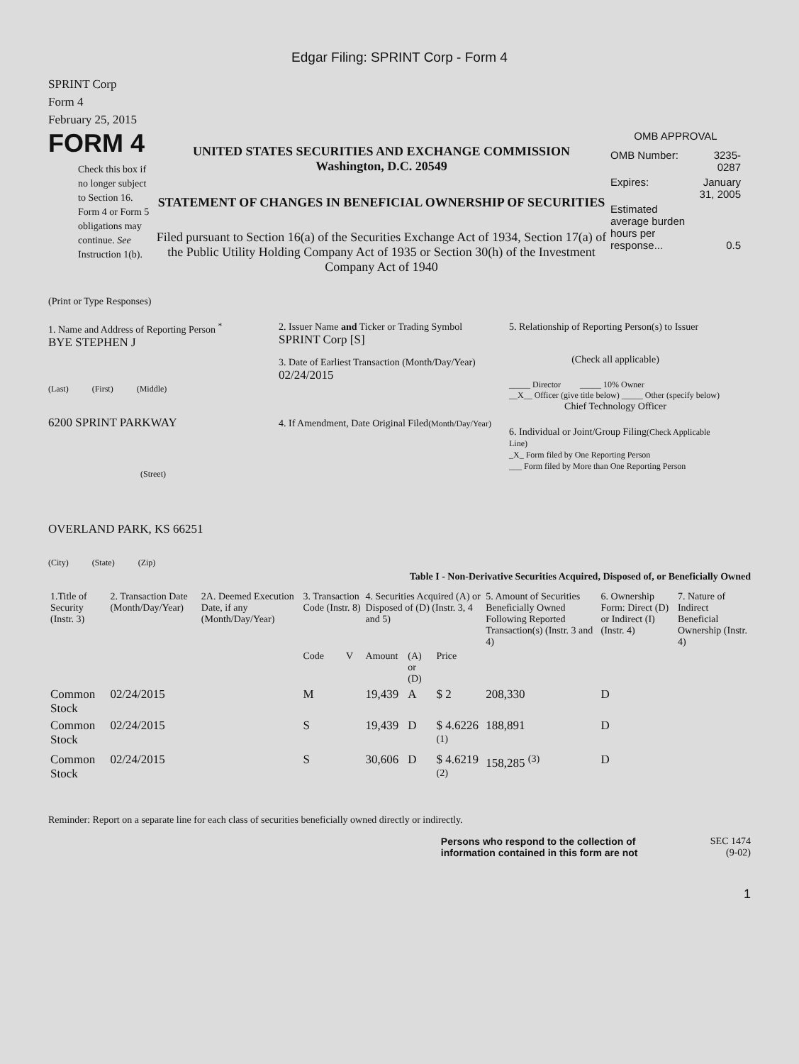Edgar Filing: SPRINT Corp - Form 4
SPRINT Corp
Form 4
February 25, 2015
FORM 4
Check this box if no longer subject to Section 16. Form 4 or Form 5 obligations may continue. See Instruction 1(b).
UNITED STATES SECURITIES AND EXCHANGE COMMISSION
Washington, D.C. 20549
STATEMENT OF CHANGES IN BENEFICIAL OWNERSHIP OF SECURITIES
Filed pursuant to Section 16(a) of the Securities Exchange Act of 1934, Section 17(a) of the Public Utility Holding Company Act of 1935 or Section 30(h) of the Investment Company Act of 1940
OMB APPROVAL
| OMB Number: | 3235-0287 |
| Expires: | January 31, 2005 |
| Estimated average burden hours per response... | 0.5 |
(Print or Type Responses)
1. Name and Address of Reporting Person <sup>*</sup>
BYE STEPHEN J
(Last) (First) (Middle)
6200 SPRINT PARKWAY
(Street)
OVERLAND PARK, KS 66251
(City) (State) (Zip)
2. Issuer Name and Ticker or Trading Symbol
SPRINT Corp [S]
3. Date of Earliest Transaction (Month/Day/Year)
02/24/2015
4. If Amendment, Date Original Filed(Month/Day/Year)
5. Relationship of Reporting Person(s) to Issuer
(Check all applicable)
_____ Director _____ 10% Owner
__X__ Officer (give title below) _____ Other (specify below)
Chief Technology Officer
6. Individual or Joint/Group Filing(Check Applicable Line)
_X_ Form filed by One Reporting Person
___ Form filed by More than One Reporting Person
Table I - Non-Derivative Securities Acquired, Disposed of, or Beneficially Owned
| 1.Title of Security (Instr. 3) | 2. Transaction Date (Month/Day/Year) | 2A. Deemed Execution Date, if any (Month/Day/Year) | 3. Transaction Code (Instr. 8) | | 4. Securities Acquired (A) or Disposed of (D) (Instr. 3, 4 and 5) | | | 5. Amount of Securities Beneficially Owned Following Reported Transaction(s) (Instr. 3 and 4) | 6. Ownership Form: Direct (D) or Indirect (I) (Instr. 4) | 7. Nature of Indirect Beneficial Ownership (Instr. 4) |
| --- | --- | --- | --- | --- | --- | --- | --- | --- | --- | --- |
| | | | Code | V | Amount | (A) or (D) | Price | | | |
| Common Stock | 02/24/2015 | | M | | 19,439 | A | $ 2 | 208,330 | D | |
| Common Stock | 02/24/2015 | | S | | 19,439 | D | $ 4.6226 <sup>(1)</sup> | 188,891 | D | |
| Common Stock | 02/24/2015 | | S | | 30,606 | D | $ 4.6219 <sup>(2)</sup> | 158,285 <sup>(3)</sup> | D | |
Reminder: Report on a separate line for each class of securities beneficially owned directly or indirectly.
Persons who respond to the collection of information contained in this form are not
SEC 1474
(9-02)
1